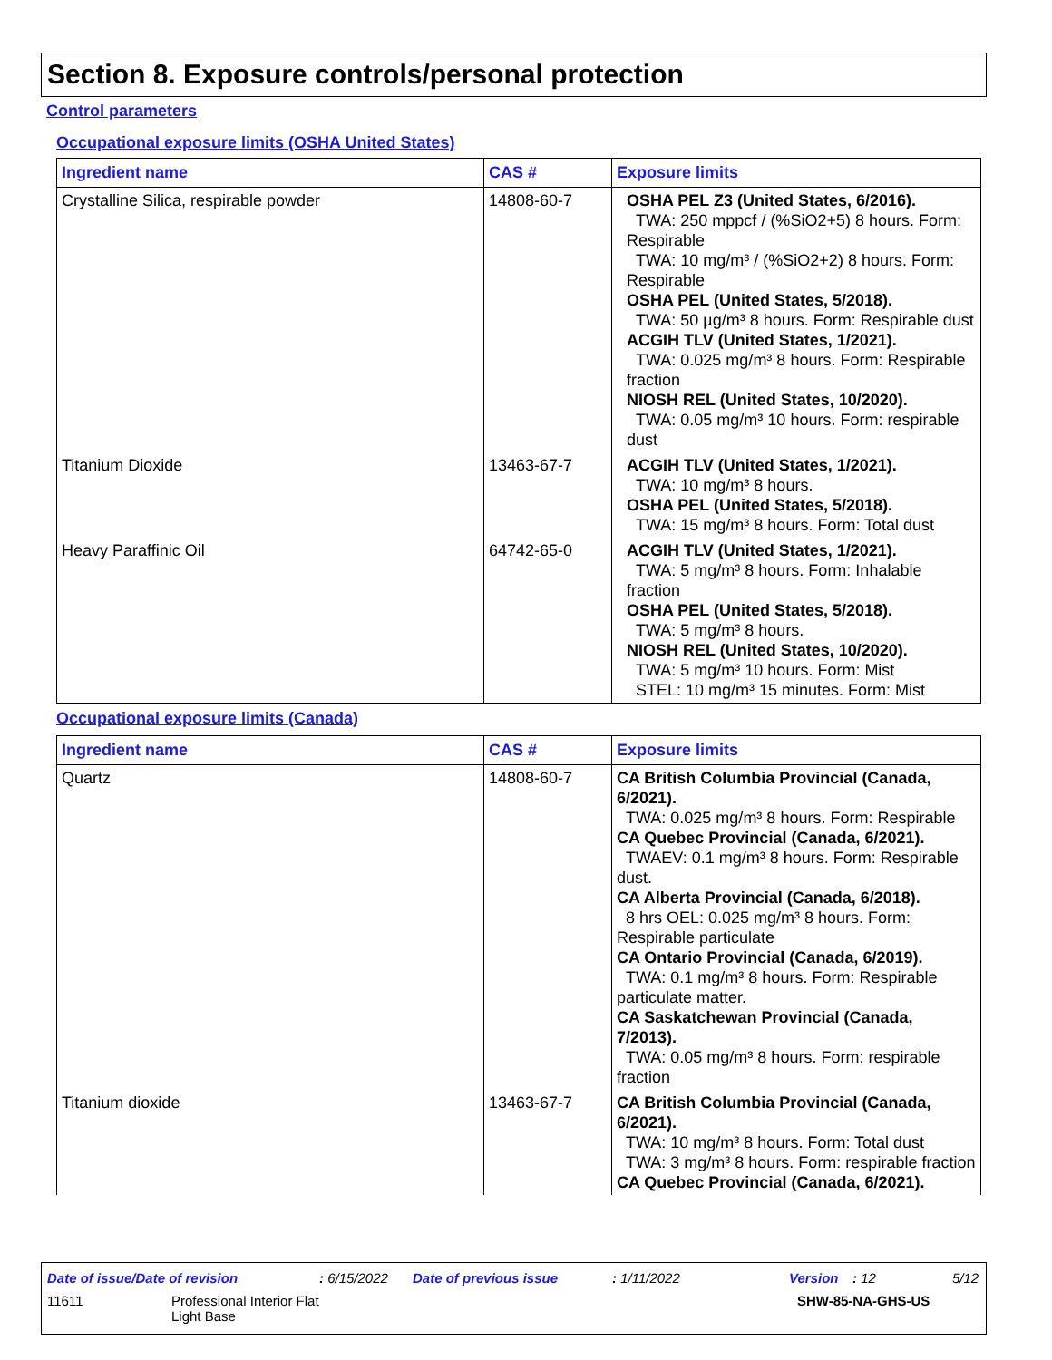Section 8. Exposure controls/personal protection
Control parameters
Occupational exposure limits (OSHA United States)
| Ingredient name | CAS # | Exposure limits |
| --- | --- | --- |
| Crystalline Silica, respirable powder | 14808-60-7 | OSHA PEL Z3 (United States, 6/2016). TWA: 250 mppcf / (%SiO2+5) 8 hours. Form: Respirable TWA: 10 mg/m³ / (%SiO2+2) 8 hours. Form: Respirable OSHA PEL (United States, 5/2018). TWA: 50 µg/m³ 8 hours. Form: Respirable dust ACGIH TLV (United States, 1/2021). TWA: 0.025 mg/m³ 8 hours. Form: Respirable fraction NIOSH REL (United States, 10/2020). TWA: 0.05 mg/m³ 10 hours. Form: respirable dust |
| Titanium Dioxide | 13463-67-7 | ACGIH TLV (United States, 1/2021). TWA: 10 mg/m³ 8 hours. OSHA PEL (United States, 5/2018). TWA: 15 mg/m³ 8 hours. Form: Total dust |
| Heavy Paraffinic Oil | 64742-65-0 | ACGIH TLV (United States, 1/2021). TWA: 5 mg/m³ 8 hours. Form: Inhalable fraction OSHA PEL (United States, 5/2018). TWA: 5 mg/m³ 8 hours. NIOSH REL (United States, 10/2020). TWA: 5 mg/m³ 10 hours. Form: Mist STEL: 10 mg/m³ 15 minutes. Form: Mist |
Occupational exposure limits (Canada)
| Ingredient name | CAS # | Exposure limits |
| --- | --- | --- |
| Quartz | 14808-60-7 | CA British Columbia Provincial (Canada, 6/2021). TWA: 0.025 mg/m³ 8 hours. Form: Respirable CA Quebec Provincial (Canada, 6/2021). TWAEV: 0.1 mg/m³ 8 hours. Form: Respirable dust. CA Alberta Provincial (Canada, 6/2018). 8 hrs OEL: 0.025 mg/m³ 8 hours. Form: Respirable particulate CA Ontario Provincial (Canada, 6/2019). TWA: 0.1 mg/m³ 8 hours. Form: Respirable particulate matter. CA Saskatchewan Provincial (Canada, 7/2013). TWA: 0.05 mg/m³ 8 hours. Form: respirable fraction |
| Titanium dioxide | 13463-67-7 | CA British Columbia Provincial (Canada, 6/2021). TWA: 10 mg/m³ 8 hours. Form: Total dust TWA: 3 mg/m³ 8 hours. Form: respirable fraction CA Quebec Provincial (Canada, 6/2021). |
Date of issue/Date of revision: 6/15/2022 Date of previous issue: 1/11/2022 Version: 12 5/12
11611 Professional Interior Flat
Light Base SHW-85-NA-GHS-US